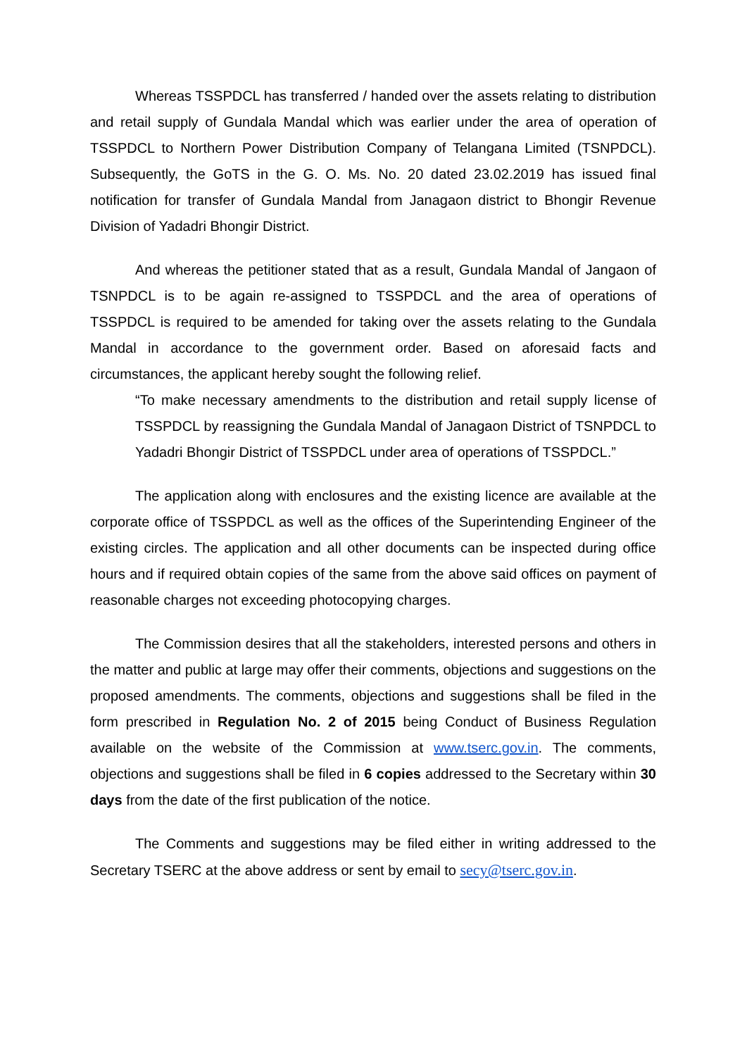Whereas TSSPDCL has transferred / handed over the assets relating to distribution and retail supply of Gundala Mandal which was earlier under the area of operation of TSSPDCL to Northern Power Distribution Company of Telangana Limited (TSNPDCL). Subsequently, the GoTS in the G. O. Ms. No. 20 dated 23.02.2019 has issued final notification for transfer of Gundala Mandal from Janagaon district to Bhongir Revenue Division of Yadadri Bhongir District.
And whereas the petitioner stated that as a result, Gundala Mandal of Jangaon of TSNPDCL is to be again re-assigned to TSSPDCL and the area of operations of TSSPDCL is required to be amended for taking over the assets relating to the Gundala Mandal in accordance to the government order. Based on aforesaid facts and circumstances, the applicant hereby sought the following relief.
“To make necessary amendments to the distribution and retail supply license of TSSPDCL by reassigning the Gundala Mandal of Janagaon District of TSNPDCL to Yadadri Bhongir District of TSSPDCL under area of operations of TSSPDCL.”
The application along with enclosures and the existing licence are available at the corporate office of TSSPDCL as well as the offices of the Superintending Engineer of the existing circles. The application and all other documents can be inspected during office hours and if required obtain copies of the same from the above said offices on payment of reasonable charges not exceeding photocopying charges.
The Commission desires that all the stakeholders, interested persons and others in the matter and public at large may offer their comments, objections and suggestions on the proposed amendments. The comments, objections and suggestions shall be filed in the form prescribed in Regulation No. 2 of 2015 being Conduct of Business Regulation available on the website of the Commission at www.tserc.gov.in. The comments, objections and suggestions shall be filed in 6 copies addressed to the Secretary within 30 days from the date of the first publication of the notice.
The Comments and suggestions may be filed either in writing addressed to the Secretary TSERC at the above address or sent by email to secy@tserc.gov.in.